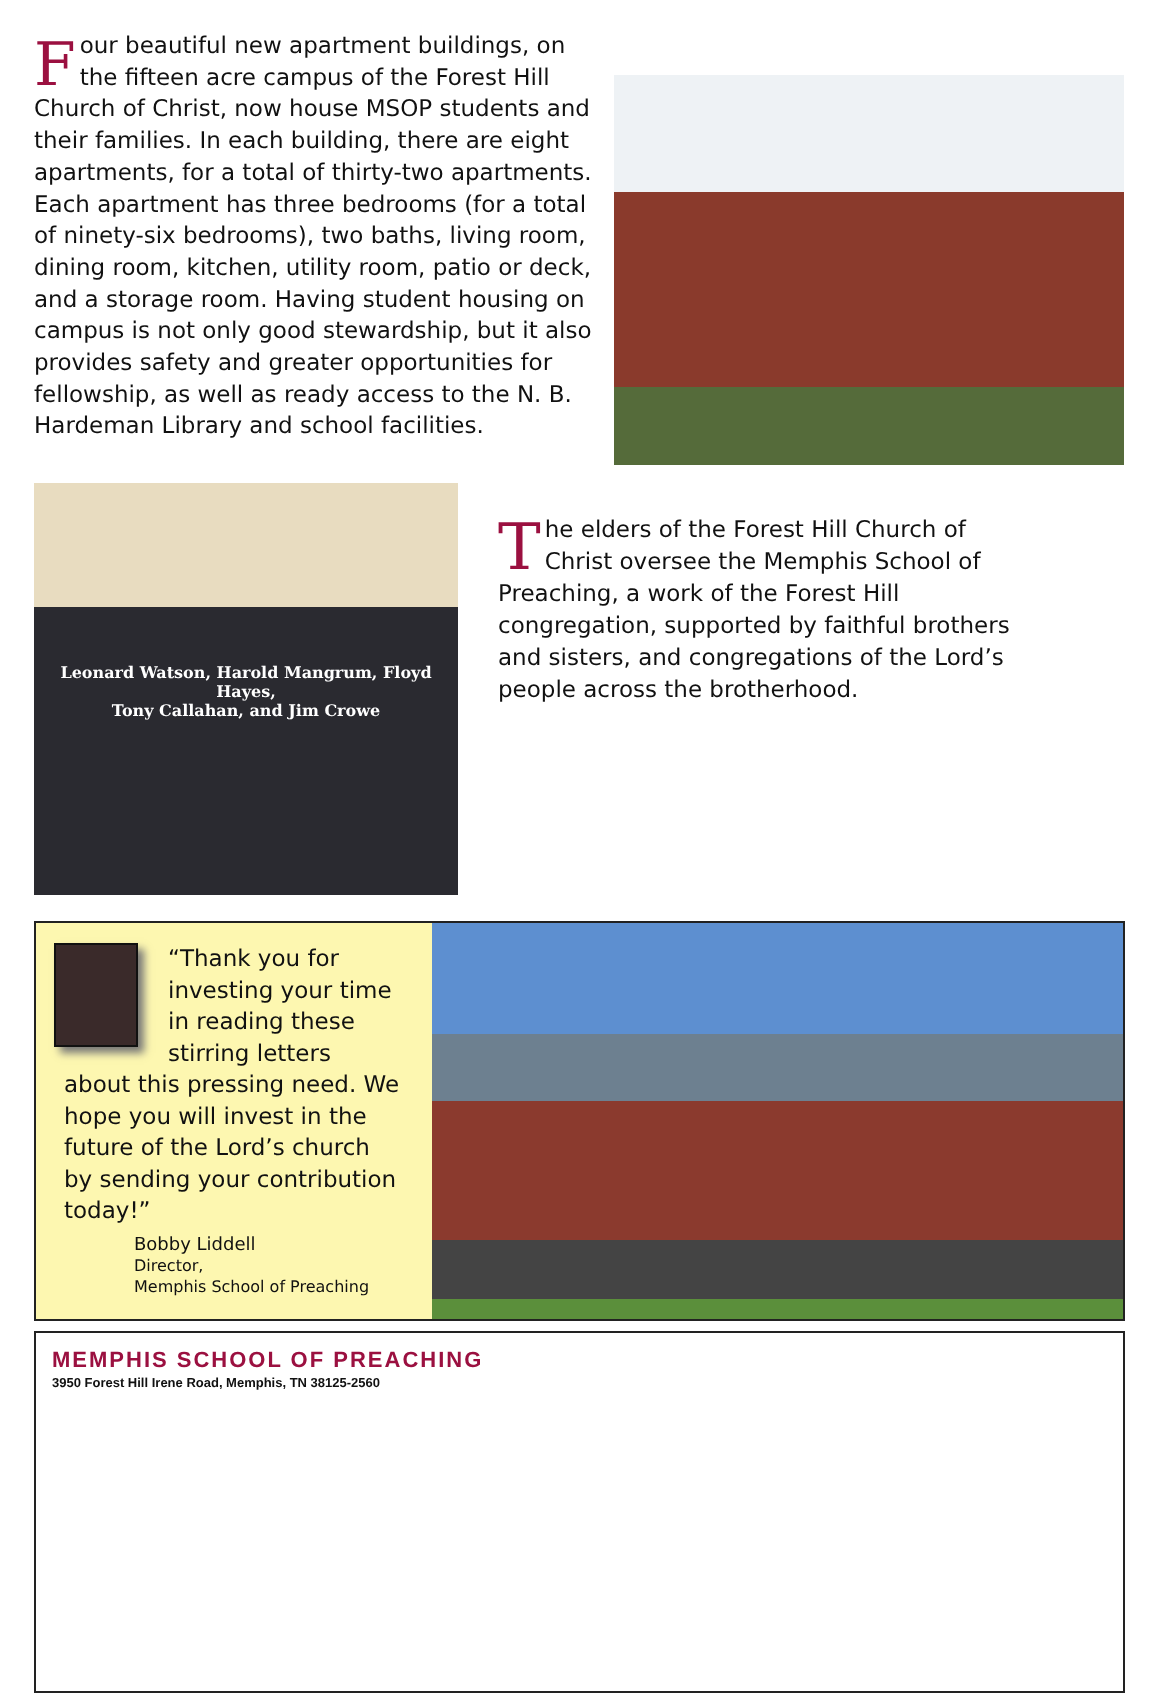Four beautiful new apartment buildings, on the fifteen acre campus of the Forest Hill Church of Christ, now house MSOP students and their families. In each building, there are eight apartments, for a total of thirty-two apartments. Each apartment has three bedrooms (for a total of ninety-six bedrooms), two baths, living room, dining room, kitchen, utility room, patio or deck, and a storage room. Having student housing on campus is not only good stewardship, but it also provides safety and greater opportunities for fellowship, as well as ready access to the N. B. Hardeman Library and school facilities.
Leonard Watson, Harold Mangrum, Floyd Hayes,
Tony Callahan, and Jim Crowe
The elders of the Forest Hill Church of Christ oversee the Memphis School of Preaching, a work of the Forest Hill congregation, supported by faithful brothers and sisters, and congregations of the Lord’s people across the brotherhood.
“Thank you for investing your time in reading these stirring letters about this pressing need. We hope you will invest in the future of the Lord’s church by sending your contribution today!”
Bobby Liddell
Director,
Memphis School of Preaching
MEMPHIS SCHOOL OF PREACHING
3950 Forest Hill Irene Road, Memphis, TN 38125-2560